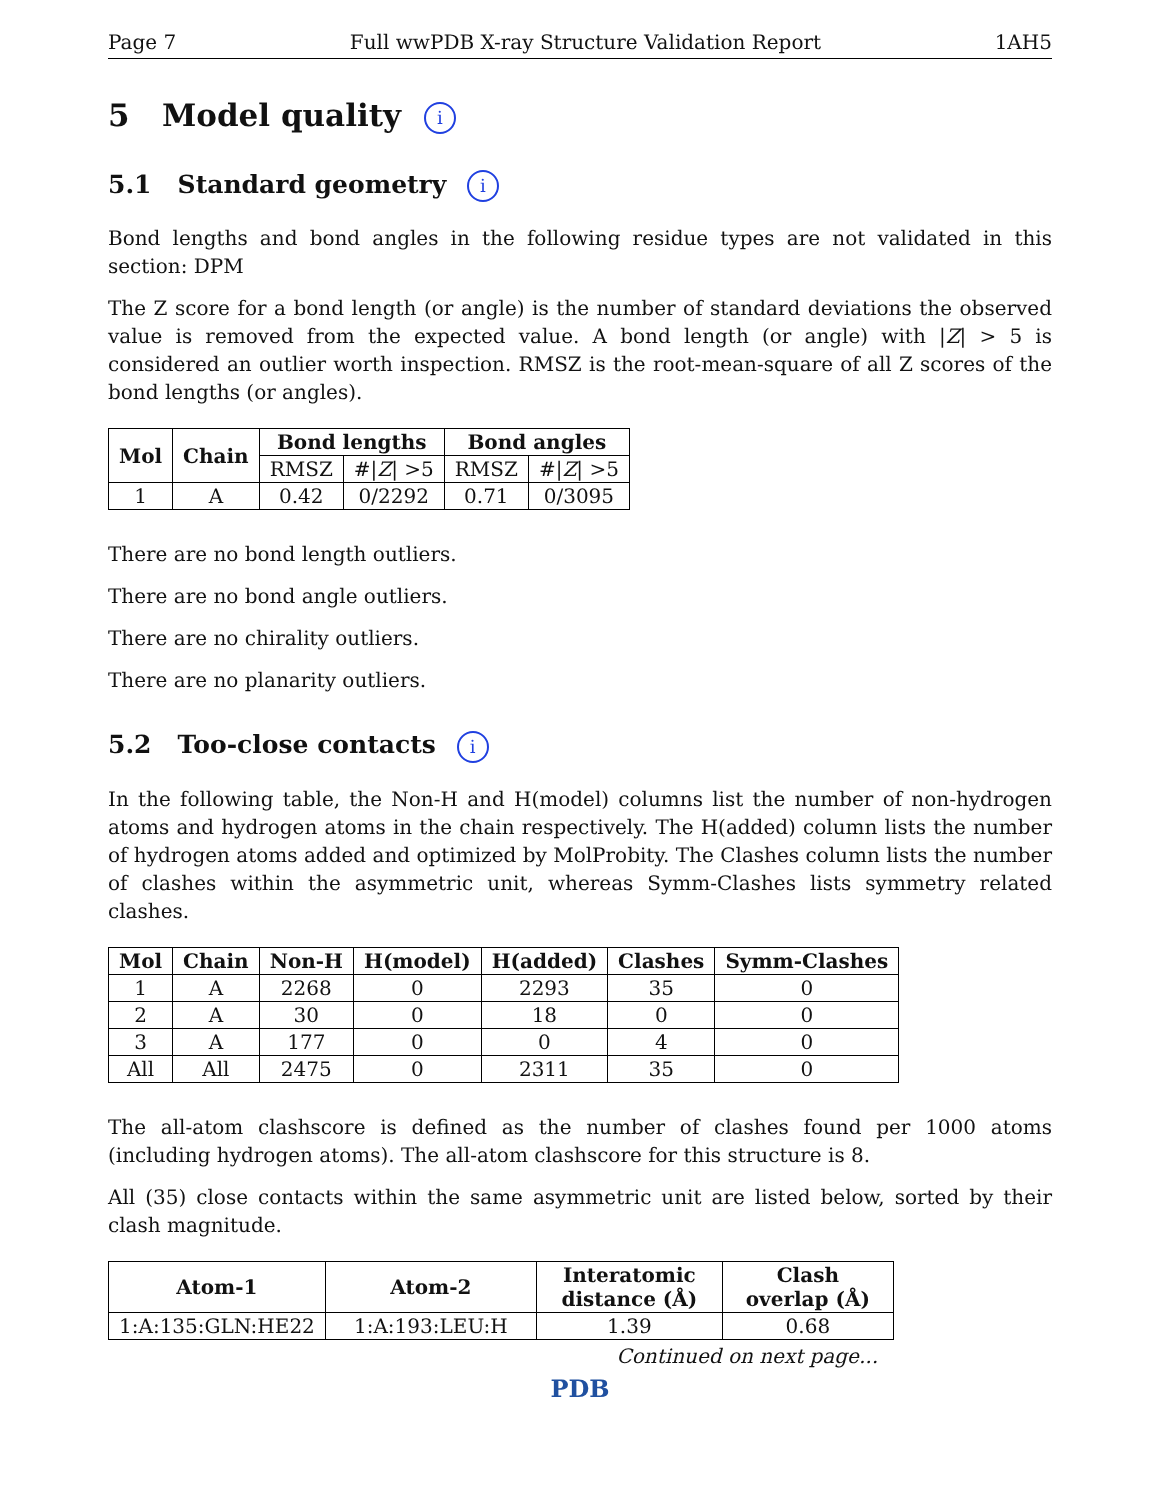Page 7 Full wwPDB X-ray Structure Validation Report 1AH5
5 Model quality i
5.1 Standard geometry i
Bond lengths and bond angles in the following residue types are not validated in this section: DPM
The Z score for a bond length (or angle) is the number of standard deviations the observed value is removed from the expected value. A bond length (or angle) with |Z| > 5 is considered an outlier worth inspection. RMSZ is the root-mean-square of all Z scores of the bond lengths (or angles).
| Mol | Chain | Bond lengths | | Bond angles | |
| --- | --- | --- | --- | --- | --- |
| | | RMSZ | #/ Z / >5 | RMSZ | #/ Z / >5 |
| 1 | A | 0.42 | 0/2292 | 0.71 | 0/3095 |
There are no bond length outliers.
There are no bond angle outliers.
There are no chirality outliers.
There are no planarity outliers.
5.2 Too-close contacts i
In the following table, the Non-H and H(model) columns list the number of non-hydrogen atoms and hydrogen atoms in the chain respectively. The H(added) column lists the number of hydrogen atoms added and optimized by MolProbity. The Clashes column lists the number of clashes within the asymmetric unit, whereas Symm-Clashes lists symmetry related clashes.
| Mol | Chain | Non-H | H(model) | H(added) | Clashes | Symm-Clashes |
| --- | --- | --- | --- | --- | --- | --- |
| 1 | A | 2268 | 0 | 2293 | 35 | 0 |
| 2 | A | 30 | 0 | 18 | 0 | 0 |
| 3 | A | 177 | 0 | 0 | 4 | 0 |
| All | All | 2475 | 0 | 2311 | 35 | 0 |
The all-atom clashscore is defined as the number of clashes found per 1000 atoms (including hydrogen atoms). The all-atom clashscore for this structure is 8.
All (35) close contacts within the same asymmetric unit are listed below, sorted by their clash magnitude.
| Atom-1 | Atom-2 | Interatomic distance (Å) | Clash overlap (Å) |
| --- | --- | --- | --- |
| 1:A:135:GLN:HE22 | 1:A:193:LEU:H | 1.39 | 0.68 |
Continued on next page...
PDB